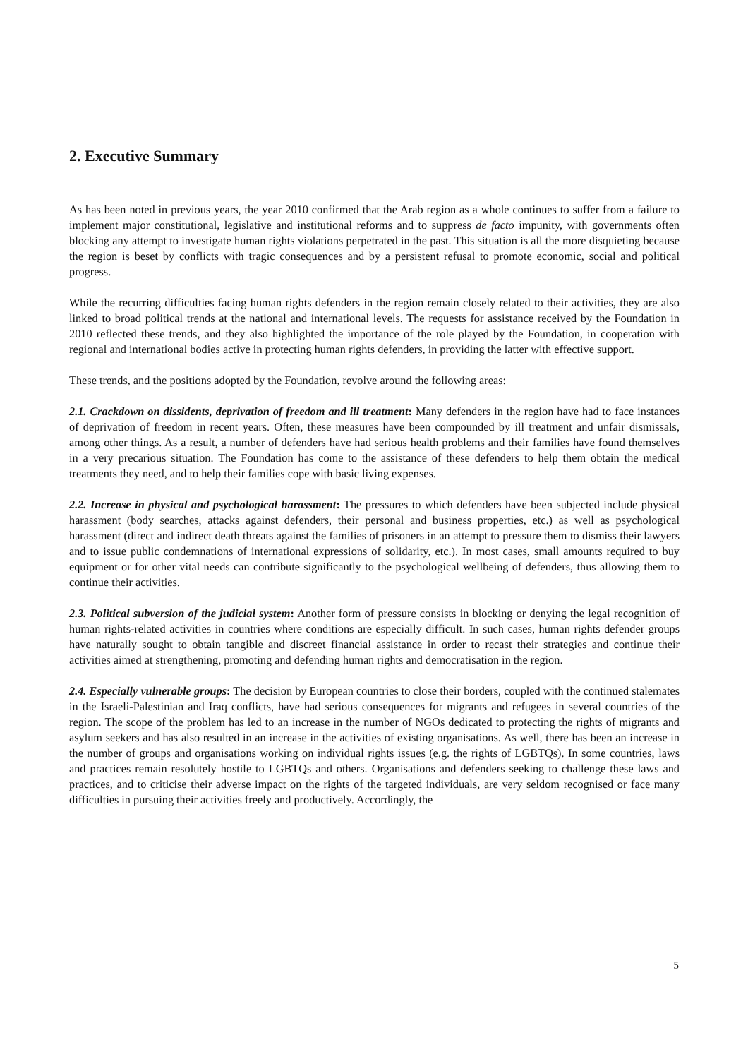2. Executive Summary
As has been noted in previous years, the year 2010 confirmed that the Arab region as a whole continues to suffer from a failure to implement major constitutional, legislative and institutional reforms and to suppress de facto impunity, with governments often blocking any attempt to investigate human rights violations perpetrated in the past. This situation is all the more disquieting because the region is beset by conflicts with tragic consequences and by a persistent refusal to promote economic, social and political progress.
While the recurring difficulties facing human rights defenders in the region remain closely related to their activities, they are also linked to broad political trends at the national and international levels. The requests for assistance received by the Foundation in 2010 reflected these trends, and they also highlighted the importance of the role played by the Foundation, in cooperation with regional and international bodies active in protecting human rights defenders, in providing the latter with effective support.
These trends, and the positions adopted by the Foundation, revolve around the following areas:
2.1. Crackdown on dissidents, deprivation of freedom and ill treatment: Many defenders in the region have had to face instances of deprivation of freedom in recent years. Often, these measures have been compounded by ill treatment and unfair dismissals, among other things. As a result, a number of defenders have had serious health problems and their families have found themselves in a very precarious situation. The Foundation has come to the assistance of these defenders to help them obtain the medical treatments they need, and to help their families cope with basic living expenses.
2.2. Increase in physical and psychological harassment: The pressures to which defenders have been subjected include physical harassment (body searches, attacks against defenders, their personal and business properties, etc.) as well as psychological harassment (direct and indirect death threats against the families of prisoners in an attempt to pressure them to dismiss their lawyers and to issue public condemnations of international expressions of solidarity, etc.). In most cases, small amounts required to buy equipment or for other vital needs can contribute significantly to the psychological wellbeing of defenders, thus allowing them to continue their activities.
2.3. Political subversion of the judicial system: Another form of pressure consists in blocking or denying the legal recognition of human rights-related activities in countries where conditions are especially difficult. In such cases, human rights defender groups have naturally sought to obtain tangible and discreet financial assistance in order to recast their strategies and continue their activities aimed at strengthening, promoting and defending human rights and democratisation in the region.
2.4. Especially vulnerable groups: The decision by European countries to close their borders, coupled with the continued stalemates in the Israeli-Palestinian and Iraq conflicts, have had serious consequences for migrants and refugees in several countries of the region. The scope of the problem has led to an increase in the number of NGOs dedicated to protecting the rights of migrants and asylum seekers and has also resulted in an increase in the activities of existing organisations. As well, there has been an increase in the number of groups and organisations working on individual rights issues (e.g. the rights of LGBTQs). In some countries, laws and practices remain resolutely hostile to LGBTQs and others. Organisations and defenders seeking to challenge these laws and practices, and to criticise their adverse impact on the rights of the targeted individuals, are very seldom recognised or face many difficulties in pursuing their activities freely and productively. Accordingly, the
5